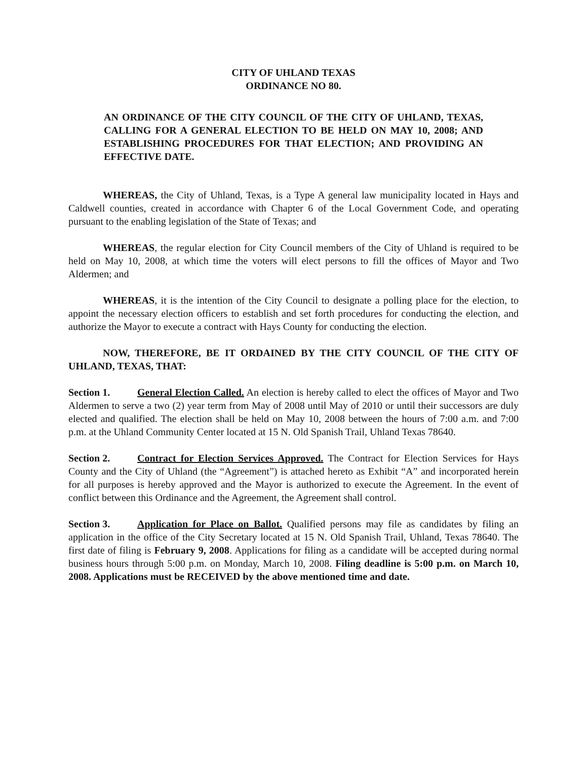CITY OF UHLAND TEXAS
ORDINANCE NO 80.
AN ORDINANCE OF THE CITY COUNCIL OF THE CITY OF UHLAND, TEXAS, CALLING FOR A GENERAL ELECTION TO BE HELD ON MAY 10, 2008; AND ESTABLISHING PROCEDURES FOR THAT ELECTION; AND PROVIDING AN EFFECTIVE DATE.
WHEREAS, the City of Uhland, Texas, is a Type A general law municipality located in Hays and Caldwell counties, created in accordance with Chapter 6 of the Local Government Code, and operating pursuant to the enabling legislation of the State of Texas; and
WHEREAS, the regular election for City Council members of the City of Uhland is required to be held on May 10, 2008, at which time the voters will elect persons to fill the offices of Mayor and Two Aldermen; and
WHEREAS, it is the intention of the City Council to designate a polling place for the election, to appoint the necessary election officers to establish and set forth procedures for conducting the election, and authorize the Mayor to execute a contract with Hays County for conducting the election.
NOW, THEREFORE, BE IT ORDAINED BY THE CITY COUNCIL OF THE CITY OF UHLAND, TEXAS, THAT:
Section 1. General Election Called. An election is hereby called to elect the offices of Mayor and Two Aldermen to serve a two (2) year term from May of 2008 until May of 2010 or until their successors are duly elected and qualified. The election shall be held on May 10, 2008 between the hours of 7:00 a.m. and 7:00 p.m. at the Uhland Community Center located at 15 N. Old Spanish Trail, Uhland Texas 78640.
Section 2. Contract for Election Services Approved. The Contract for Election Services for Hays County and the City of Uhland (the “Agreement”) is attached hereto as Exhibit “A” and incorporated herein for all purposes is hereby approved and the Mayor is authorized to execute the Agreement. In the event of conflict between this Ordinance and the Agreement, the Agreement shall control.
Section 3. Application for Place on Ballot. Qualified persons may file as candidates by filing an application in the office of the City Secretary located at 15 N. Old Spanish Trail, Uhland, Texas 78640. The first date of filing is February 9, 2008. Applications for filing as a candidate will be accepted during normal business hours through 5:00 p.m. on Monday, March 10, 2008. Filing deadline is 5:00 p.m. on March 10, 2008. Applications must be RECEIVED by the above mentioned time and date.